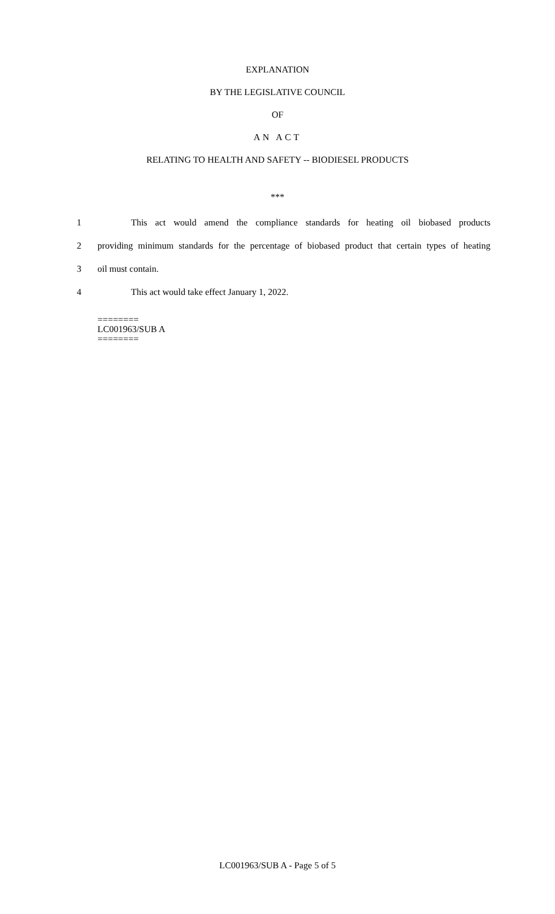EXPLANATION
BY THE LEGISLATIVE COUNCIL
OF
AN ACT
RELATING TO HEALTH AND SAFETY -- BIODIESEL PRODUCTS
***
1 This act would amend the compliance standards for heating oil biobased products
2 providing minimum standards for the percentage of biobased product that certain types of heating
3 oil must contain.
4 This act would take effect January 1, 2022.
========
LC001963/SUB A
========
LC001963/SUB A - Page 5 of 5